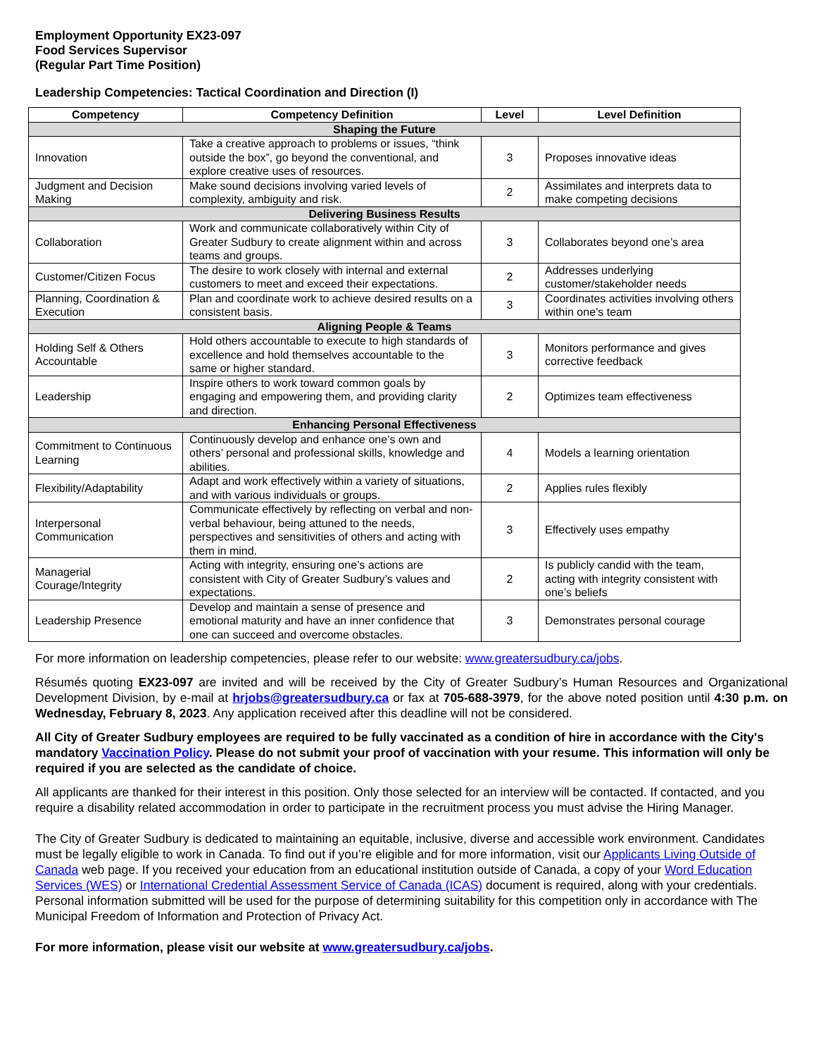Employment Opportunity EX23-097
Food Services Supervisor
(Regular Part Time Position)
Leadership Competencies: Tactical Coordination and Direction (I)
| Competency | Competency Definition | Level | Level Definition |
| --- | --- | --- | --- |
| Shaping the Future | | | |
| Innovation | Take a creative approach to problems or issues, “think outside the box”, go beyond the conventional, and explore creative uses of resources. | 3 | Proposes innovative ideas |
| Judgment and Decision Making | Make sound decisions involving varied levels of complexity, ambiguity and risk. | 2 | Assimilates and interprets data to make competing decisions |
| Delivering Business Results | | | |
| Collaboration | Work and communicate collaboratively within City of Greater Sudbury to create alignment within and across teams and groups. | 3 | Collaborates beyond one’s area |
| Customer/Citizen Focus | The desire to work closely with internal and external customers to meet and exceed their expectations. | 2 | Addresses underlying customer/stakeholder needs |
| Planning, Coordination & Execution | Plan and coordinate work to achieve desired results on a consistent basis. | 3 | Coordinates activities involving others within one’s team |
| Aligning People & Teams | | | |
| Holding Self & Others Accountable | Hold others accountable to execute to high standards of excellence and hold themselves accountable to the same or higher standard. | 3 | Monitors performance and gives corrective feedback |
| Leadership | Inspire others to work toward common goals by engaging and empowering them, and providing clarity and direction. | 2 | Optimizes team effectiveness |
| Enhancing Personal Effectiveness | | | |
| Commitment to Continuous Learning | Continuously develop and enhance one’s own and others’ personal and professional skills, knowledge and abilities. | 4 | Models a learning orientation |
| Flexibility/Adaptability | Adapt and work effectively within a variety of situations, and with various individuals or groups. | 2 | Applies rules flexibly |
| Interpersonal Communication | Communicate effectively by reflecting on verbal and non-verbal behaviour, being attuned to the needs, perspectives and sensitivities of others and acting with them in mind. | 3 | Effectively uses empathy |
| Managerial Courage/Integrity | Acting with integrity, ensuring one’s actions are consistent with City of Greater Sudbury’s values and expectations. | 2 | Is publicly candid with the team, acting with integrity consistent with one’s beliefs |
| Leadership Presence | Develop and maintain a sense of presence and emotional maturity and have an inner confidence that one can succeed and overcome obstacles. | 3 | Demonstrates personal courage |
For more information on leadership competencies, please refer to our website: www.greatersudbury.ca/jobs.
Résumés quoting EX23-097 are invited and will be received by the City of Greater Sudbury’s Human Resources and Organizational Development Division, by e-mail at hrjobs@greatersudbury.ca or fax at 705-688-3979, for the above noted position until 4:30 p.m. on Wednesday, February 8, 2023. Any application received after this deadline will not be considered.
All City of Greater Sudbury employees are required to be fully vaccinated as a condition of hire in accordance with the City's mandatory Vaccination Policy. Please do not submit your proof of vaccination with your resume. This information will only be required if you are selected as the candidate of choice.
All applicants are thanked for their interest in this position. Only those selected for an interview will be contacted. If contacted, and you require a disability related accommodation in order to participate in the recruitment process you must advise the Hiring Manager.
The City of Greater Sudbury is dedicated to maintaining an equitable, inclusive, diverse and accessible work environment. Candidates must be legally eligible to work in Canada. To find out if you’re eligible and for more information, visit our Applicants Living Outside of Canada web page. If you received your education from an educational institution outside of Canada, a copy of your Word Education Services (WES) or International Credential Assessment Service of Canada (ICAS) document is required, along with your credentials. Personal information submitted will be used for the purpose of determining suitability for this competition only in accordance with The Municipal Freedom of Information and Protection of Privacy Act.
For more information, please visit our website at www.greatersudbury.ca/jobs.